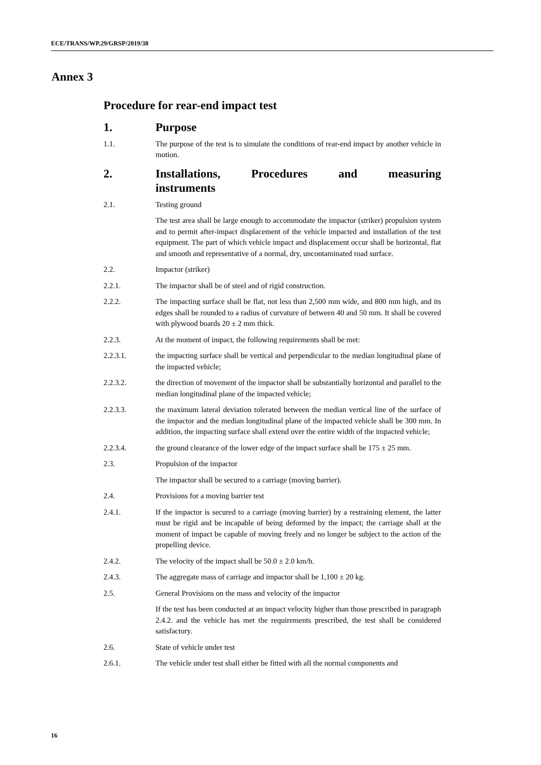ECE/TRANS/WP.29/GRSP/2019/38
Annex 3
Procedure for rear-end impact test
1. Purpose
1.1. The purpose of the test is to simulate the conditions of rear-end impact by another vehicle in motion.
2. Installations, Procedures and measuring instruments
2.1. Testing ground
The test area shall be large enough to accommodate the impactor (striker) propulsion system and to permit after-impact displacement of the vehicle impacted and installation of the test equipment. The part of which vehicle impact and displacement occur shall be horizontal, flat and smooth and representative of a normal, dry, uncontaminated road surface.
2.2. Impactor (striker)
2.2.1. The impactor shall be of steel and of rigid construction.
2.2.2. The impacting surface shall be flat, not less than 2,500 mm wide, and 800 mm high, and its edges shall be rounded to a radius of curvature of between 40 and 50 mm. It shall be covered with plywood boards 20 ± 2 mm thick.
2.2.3. At the moment of impact, the following requirements shall be met:
2.2.3.1. the impacting surface shall be vertical and perpendicular to the median longitudinal plane of the impacted vehicle;
2.2.3.2. the direction of movement of the impactor shall be substantially horizontal and parallel to the median longitudinal plane of the impacted vehicle;
2.2.3.3. the maximum lateral deviation tolerated between the median vertical line of the surface of the impactor and the median longitudinal plane of the impacted vehicle shall be 300 mm. In addition, the impacting surface shall extend over the entire width of the impacted vehicle;
2.2.3.4. the ground clearance of the lower edge of the impact surface shall be 175 ± 25 mm.
2.3. Propulsion of the impactor
The impactor shall be secured to a carriage (moving barrier).
2.4. Provisions for a moving barrier test
2.4.1. If the impactor is secured to a carriage (moving barrier) by a restraining element, the latter must be rigid and be incapable of being deformed by the impact; the carriage shall at the moment of impact be capable of moving freely and no longer be subject to the action of the propelling device.
2.4.2. The velocity of the impact shall be 50.0 ± 2.0 km/h.
2.4.3. The aggregate mass of carriage and impactor shall be 1,100 ± 20 kg.
2.5. General Provisions on the mass and velocity of the impactor
If the test has been conducted at an impact velocity higher than those prescribed in paragraph 2.4.2. and the vehicle has met the requirements prescribed, the test shall be considered satisfactory.
2.6. State of vehicle under test
2.6.1. The vehicle under test shall either be fitted with all the normal components and
16